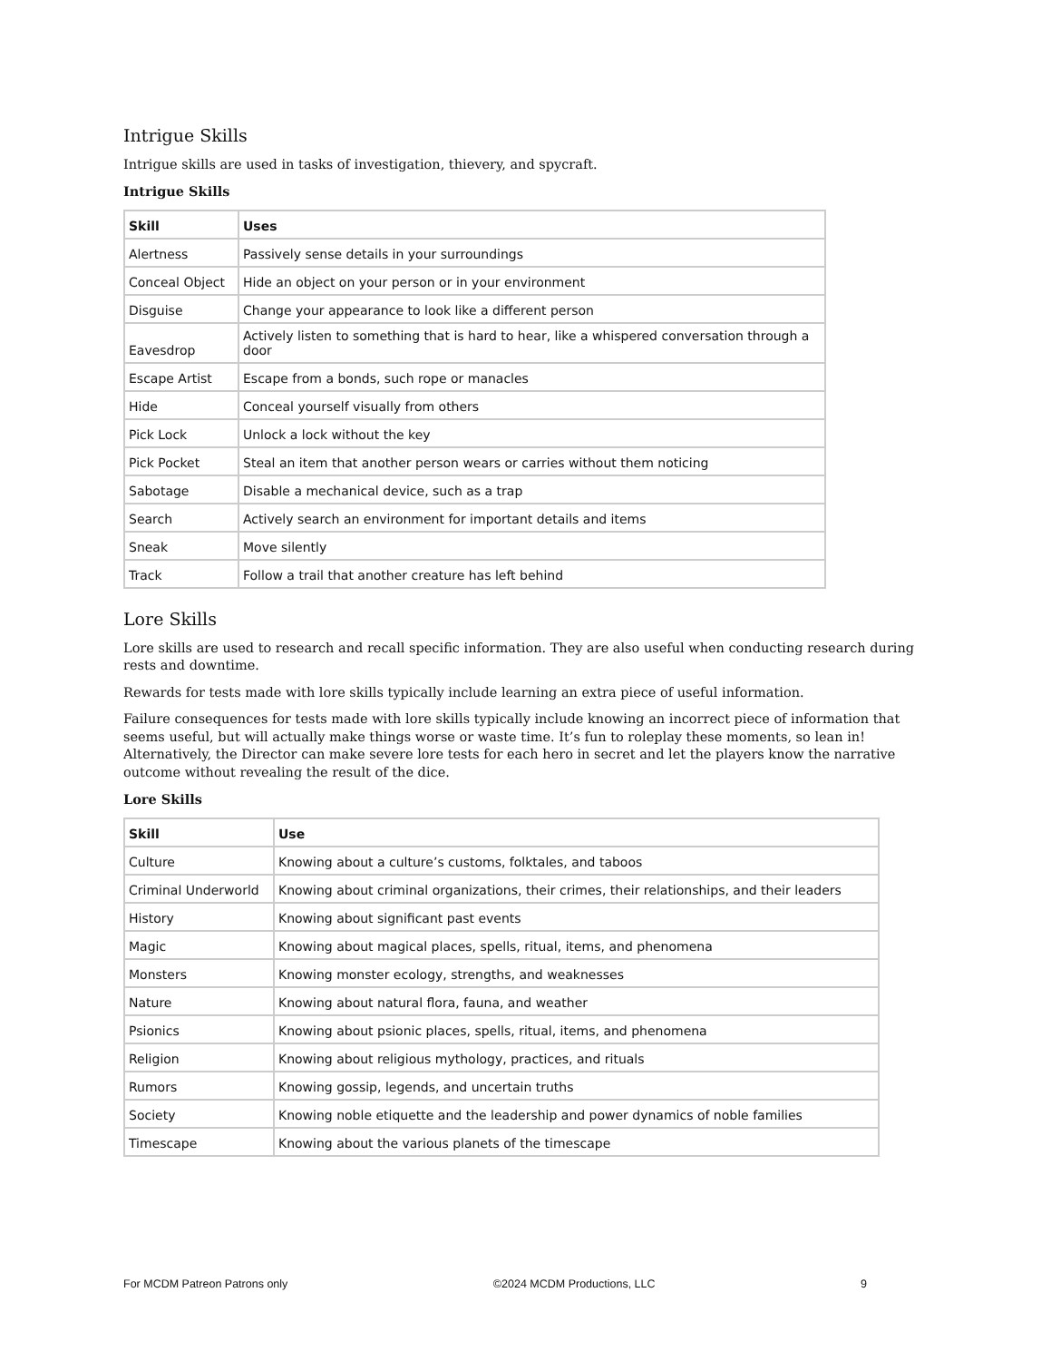Intrigue Skills
Intrigue skills are used in tasks of investigation, thievery, and spycraft.
Intrigue Skills
| Skill | Uses |
| --- | --- |
| Alertness | Passively sense details in your surroundings |
| Conceal Object | Hide an object on your person or in your environment |
| Disguise | Change your appearance to look like a different person |
| Eavesdrop | Actively listen to something that is hard to hear, like a whispered conversation through a door |
| Escape Artist | Escape from a bonds, such rope or manacles |
| Hide | Conceal yourself visually from others |
| Pick Lock | Unlock a lock without the key |
| Pick Pocket | Steal an item that another person wears or carries without them noticing |
| Sabotage | Disable a mechanical device, such as a trap |
| Search | Actively search an environment for important details and items |
| Sneak | Move silently |
| Track | Follow a trail that another creature has left behind |
Lore Skills
Lore skills are used to research and recall specific information. They are also useful when conducting research during rests and downtime.
Rewards for tests made with lore skills typically include learning an extra piece of useful information.
Failure consequences for tests made with lore skills typically include knowing an incorrect piece of information that seems useful, but will actually make things worse or waste time. It’s fun to roleplay these moments, so lean in! Alternatively, the Director can make severe lore tests for each hero in secret and let the players know the narrative outcome without revealing the result of the dice.
Lore Skills
| Skill | Use |
| --- | --- |
| Culture | Knowing about a culture’s customs, folktales, and taboos |
| Criminal Underworld | Knowing about criminal organizations, their crimes, their relationships, and their leaders |
| History | Knowing about significant past events |
| Magic | Knowing about magical places, spells, ritual, items, and phenomena |
| Monsters | Knowing monster ecology, strengths, and weaknesses |
| Nature | Knowing about natural flora, fauna, and weather |
| Psionics | Knowing about psionic places, spells, ritual, items, and phenomena |
| Religion | Knowing about religious mythology, practices, and rituals |
| Rumors | Knowing gossip, legends, and uncertain truths |
| Society | Knowing noble etiquette and the leadership and power dynamics of noble families |
| Timescape | Knowing about the various planets of the timescape |
For MCDM Patreon Patrons only ©2024 MCDM Productions, LLC 9